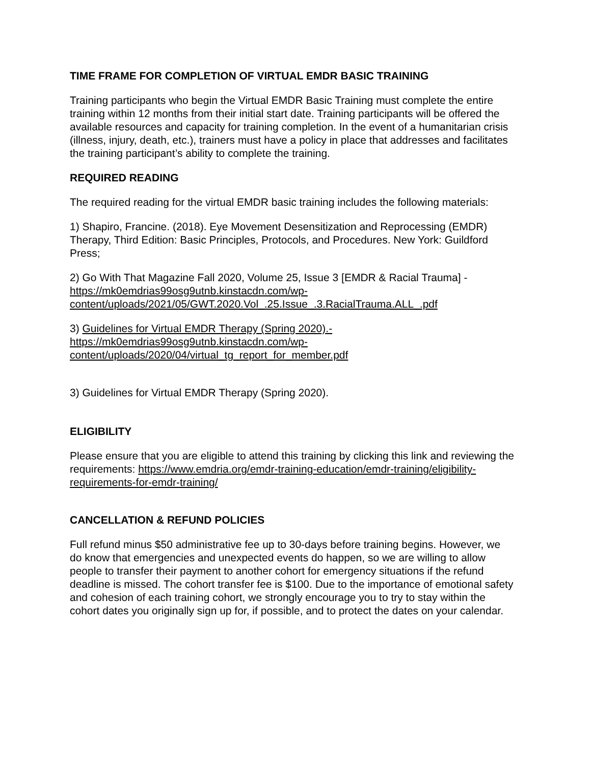TIME FRAME FOR COMPLETION OF VIRTUAL EMDR BASIC TRAINING
Training participants who begin the Virtual EMDR Basic Training must complete the entire training within 12 months from their initial start date. Training participants will be offered the available resources and capacity for training completion. In the event of a humanitarian crisis (illness, injury, death, etc.), trainers must have a policy in place that addresses and facilitates the training participant’s ability to complete the training.
REQUIRED READING
The required reading for the virtual EMDR basic training includes the following materials:
1) Shapiro, Francine. (2018). Eye Movement Desensitization and Reprocessing (EMDR) Therapy, Third Edition: Basic Principles, Protocols, and Procedures. New York: Guildford Press;
2) Go With That Magazine Fall 2020, Volume 25, Issue 3 [EMDR & Racial Trauma] - https://mk0emdrias99osg9utnb.kinstacdn.com/wp-content/uploads/2021/05/GWT.2020.Vol_.25.Issue_.3.RacialTrauma.ALL_.pdf
3) Guidelines for Virtual EMDR Therapy (Spring 2020).- https://mk0emdrias99osg9utnb.kinstacdn.com/wp-content/uploads/2020/04/virtual_tg_report_for_member.pdf
3) Guidelines for Virtual EMDR Therapy (Spring 2020).
ELIGIBILITY
Please ensure that you are eligible to attend this training by clicking this link and reviewing the requirements: https://www.emdria.org/emdr-training-education/emdr-training/eligibility-requirements-for-emdr-training/
CANCELLATION & REFUND POLICIES
Full refund minus $50 administrative fee up to 30-days before training begins. However, we do know that emergencies and unexpected events do happen, so we are willing to allow people to transfer their payment to another cohort for emergency situations if the refund deadline is missed. The cohort transfer fee is $100. Due to the importance of emotional safety and cohesion of each training cohort, we strongly encourage you to try to stay within the cohort dates you originally sign up for, if possible, and to protect the dates on your calendar.